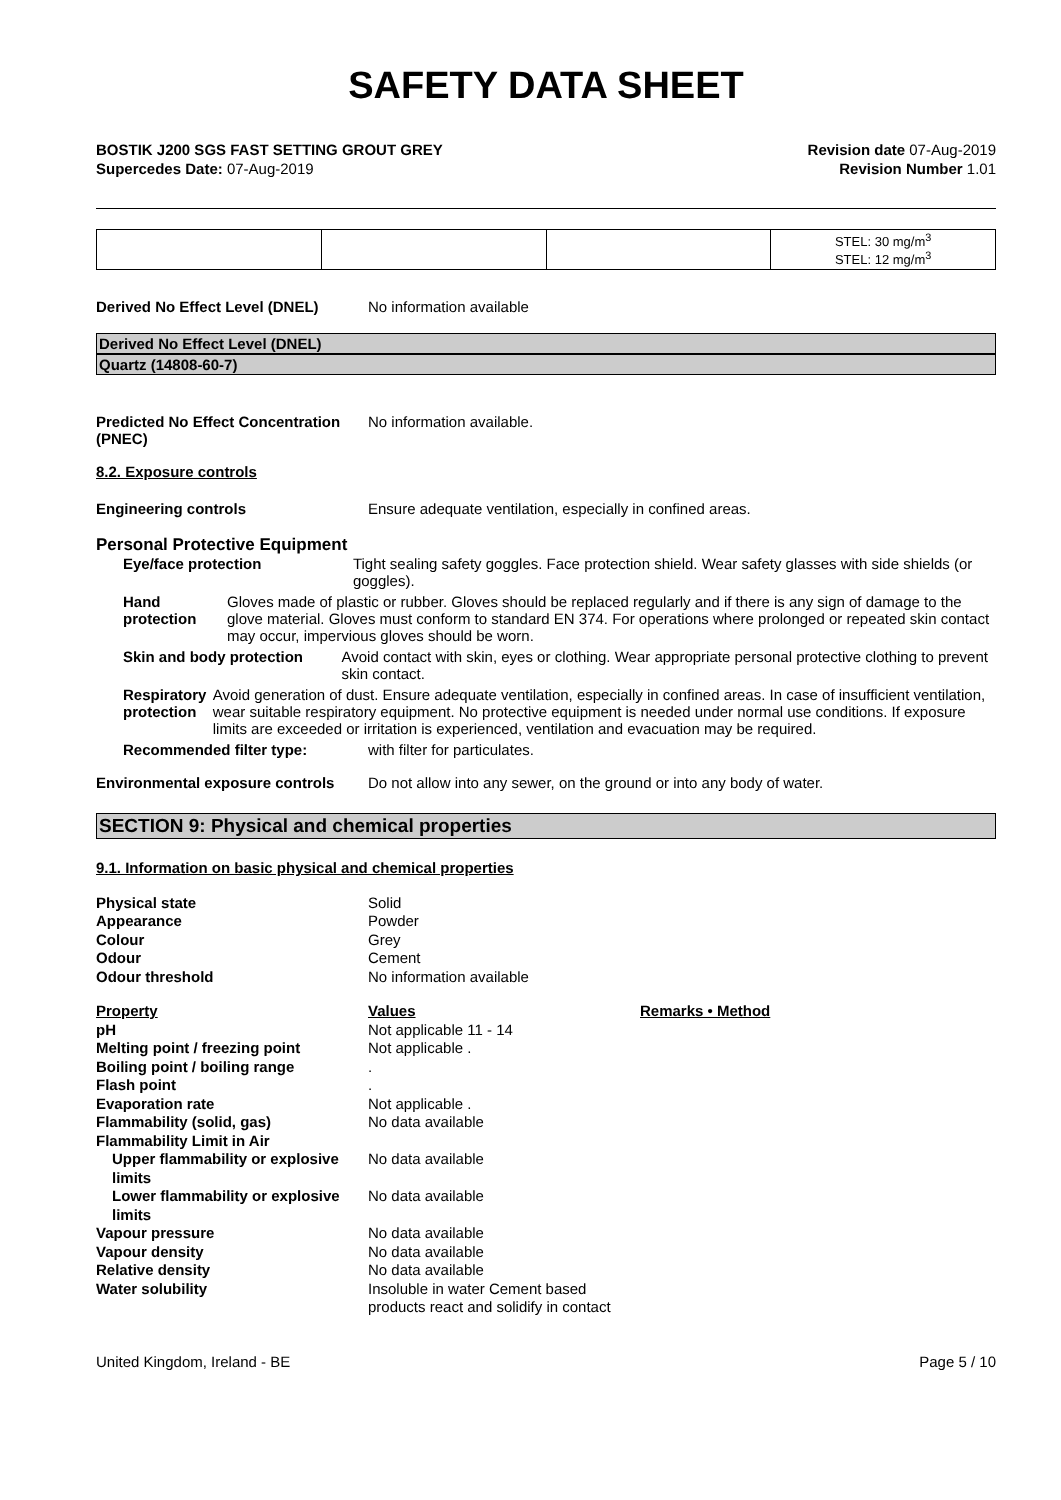SAFETY DATA SHEET
BOSTIK J200 SGS FAST SETTING GROUT GREY
Supercedes Date: 07-Aug-2019
Revision date 07-Aug-2019
Revision Number 1.01
| | | | STEL: 30 mg/m<sup>3</sup> STEL: 12 mg/m<sup>3</sup> |
Derived No Effect Level (DNEL) No information available
Derived No Effect Level (DNEL)
Quartz (14808-60-7)
Predicted No Effect Concentration (PNEC)
No information available.
8.2. Exposure controls
Engineering controls Ensure adequate ventilation, especially in confined areas.
Personal Protective Equipment
Eye/face protection Tight sealing safety goggles. Face protection shield. Wear safety glasses with side shields (or goggles).
Hand protection Gloves made of plastic or rubber. Gloves should be replaced regularly and if there is any sign of damage to the glove material. Gloves must conform to standard EN 374. For operations where prolonged or repeated skin contact may occur, impervious gloves should be worn.
Skin and body protection Avoid contact with skin, eyes or clothing. Wear appropriate personal protective clothing to prevent skin contact.
Respiratory protection Avoid generation of dust. Ensure adequate ventilation, especially in confined areas. In case of insufficient ventilation, wear suitable respiratory equipment. No protective equipment is needed under normal use conditions. If exposure limits are exceeded or irritation is experienced, ventilation and evacuation may be required.
Recommended filter type: with filter for particulates.
Environmental exposure controls
Do not allow into any sewer, on the ground or into any body of water.
SECTION 9: Physical and chemical properties
9.1. Information on basic physical and chemical properties
Physical state
Solid
Appearance
Powder
Colour
Grey
Odour
Cement
Odour threshold
No information available
Property
Values
Remarks • Method
pH
Not applicable 11 - 14
Melting point / freezing point
Not applicable .
Boiling point / boiling range
.
Flash point
.
Evaporation rate
Not applicable .
Flammability (solid, gas)
No data available
Flammability Limit in Air
Upper flammability or explosive limits
No data available
Lower flammability or explosive limits
No data available
Vapour pressure
No data available
Vapour density
No data available
Relative density
No data available
Water solubility
Insoluble in water Cement based products react and solidify in contact
United Kingdom, Ireland - BE Page 5 / 10